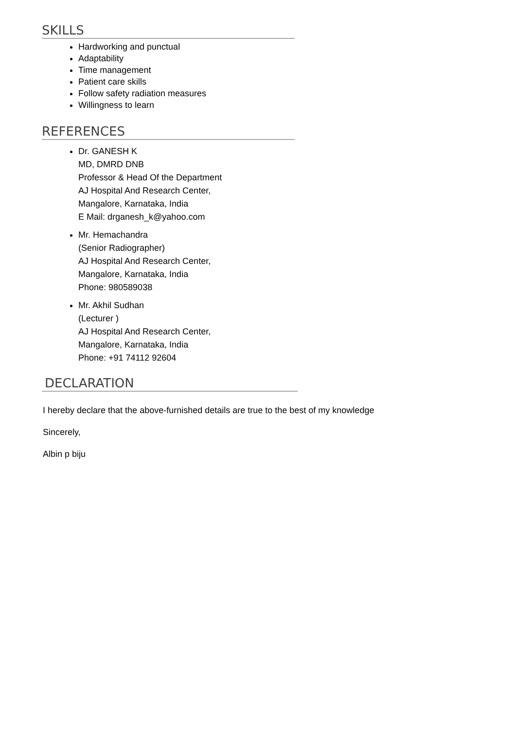SKILLS
Hardworking and punctual
Adaptability
Time management
Patient care skills
Follow safety radiation measures
Willingness to learn
REFERENCES
Dr. GANESH K
MD, DMRD DNB
Professor & Head Of the Department
AJ Hospital And Research Center,
Mangalore, Karnataka, India
E Mail: drganesh_k@yahoo.com
Mr. Hemachandra
(Senior Radiographer)
AJ Hospital And Research Center,
Mangalore, Karnataka, India
Phone: 980589038
Mr. Akhil Sudhan
(Lecturer )
AJ Hospital And Research Center,
Mangalore, Karnataka, India
Phone: +91 74112 92604
DECLARATION
I hereby declare that the above-furnished details are true to the best of my knowledge
Sincerely,
Albin p biju